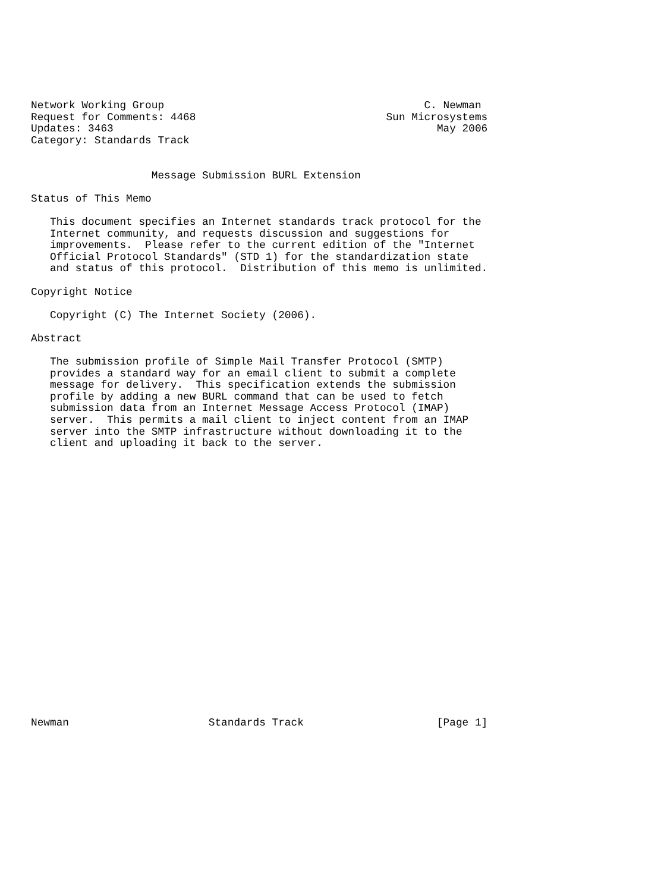Network Working Group                                         C. Newman
Request for Comments: 4468                              Sun Microsystems
Updates: 3463                                                   May 2006
Category: Standards Track


                   Message Submission BURL Extension

Status of This Memo

   This document specifies an Internet standards track protocol for the
   Internet community, and requests discussion and suggestions for
   improvements.  Please refer to the current edition of the "Internet
   Official Protocol Standards" (STD 1) for the standardization state
   and status of this protocol.  Distribution of this memo is unlimited.

Copyright Notice

   Copyright (C) The Internet Society (2006).

Abstract

   The submission profile of Simple Mail Transfer Protocol (SMTP)
   provides a standard way for an email client to submit a complete
   message for delivery.  This specification extends the submission
   profile by adding a new BURL command that can be used to fetch
   submission data from an Internet Message Access Protocol (IMAP)
   server.  This permits a mail client to inject content from an IMAP
   server into the SMTP infrastructure without downloading it to the
   client and uploading it back to the server.























Newman                      Standards Track                     [Page 1]